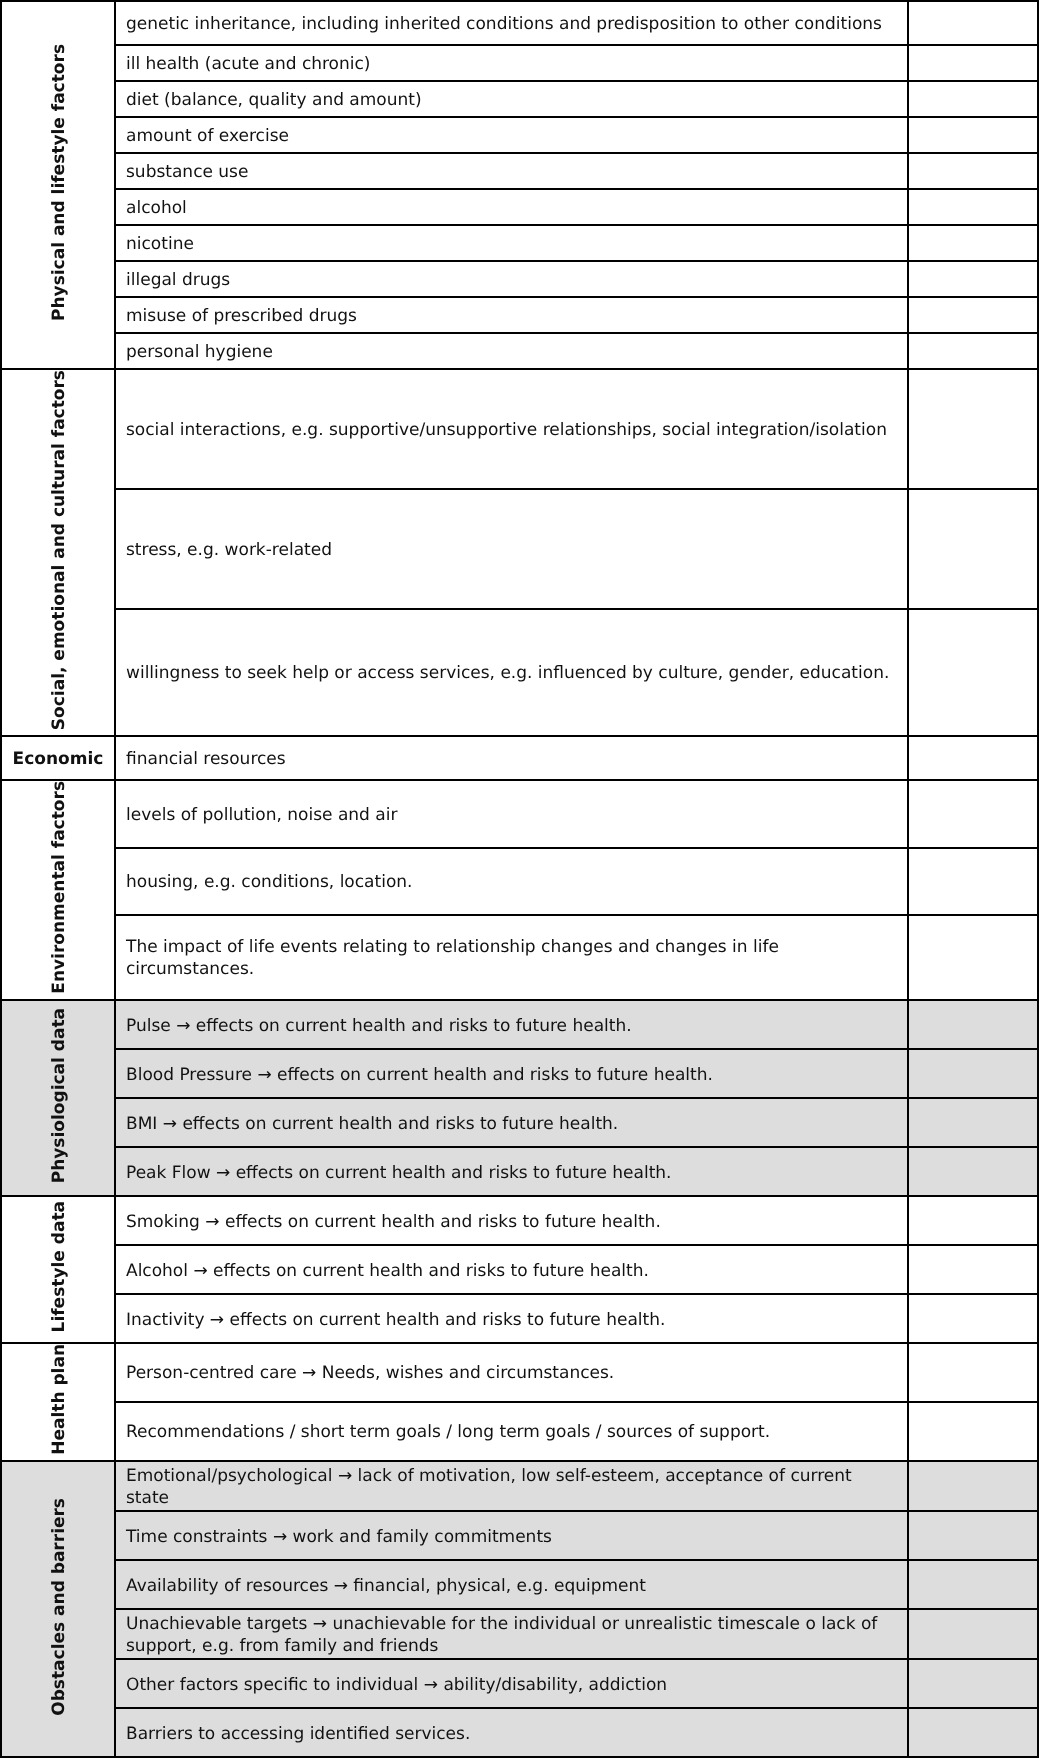| Physical and lifestyle factors | genetic inheritance, including inherited conditions and predisposition to other conditions | |
| | ill health (acute and chronic) | |
| | diet (balance, quality and amount) | |
| | amount of exercise | |
| | substance use | |
| | alcohol | |
| | nicotine | |
| | illegal drugs | |
| | misuse of prescribed drugs | |
| | personal hygiene | |
| Social, emotional and cultural factors | social interactions, e.g. supportive/unsupportive relationships, social integration/isolation | |
| | stress, e.g. work-related | |
| | willingness to seek help or access services, e.g. influenced by culture, gender, education. | |
| Economic | financial resources | |
| Environmental factors | levels of pollution, noise and air | |
| | housing, e.g. conditions, location. | |
| | The impact of life events relating to relationship changes and changes in life circumstances. | |
| Physiological data | Pulse → effects on current health and risks to future health. | |
| | Blood Pressure → effects on current health and risks to future health. | |
| | BMI → effects on current health and risks to future health. | |
| | Peak Flow → effects on current health and risks to future health. | |
| Lifestyle data | Smoking → effects on current health and risks to future health. | |
| | Alcohol → effects on current health and risks to future health. | |
| | Inactivity → effects on current health and risks to future health. | |
| Health plan | Person-centred care → Needs, wishes and circumstances. | |
| | Recommendations / short term goals / long term goals / sources of support. | |
| Obstacles and barriers | Emotional/psychological → lack of motivation, low self-esteem, acceptance of current state | |
| | Time constraints → work and family commitments | |
| | Availability of resources → financial, physical, e.g. equipment | |
| | Unachievable targets → unachievable for the individual or unrealistic timescale o lack of support, e.g. from family and friends | |
| | Other factors specific to individual → ability/disability, addiction | |
| | Barriers to accessing identified services. | |